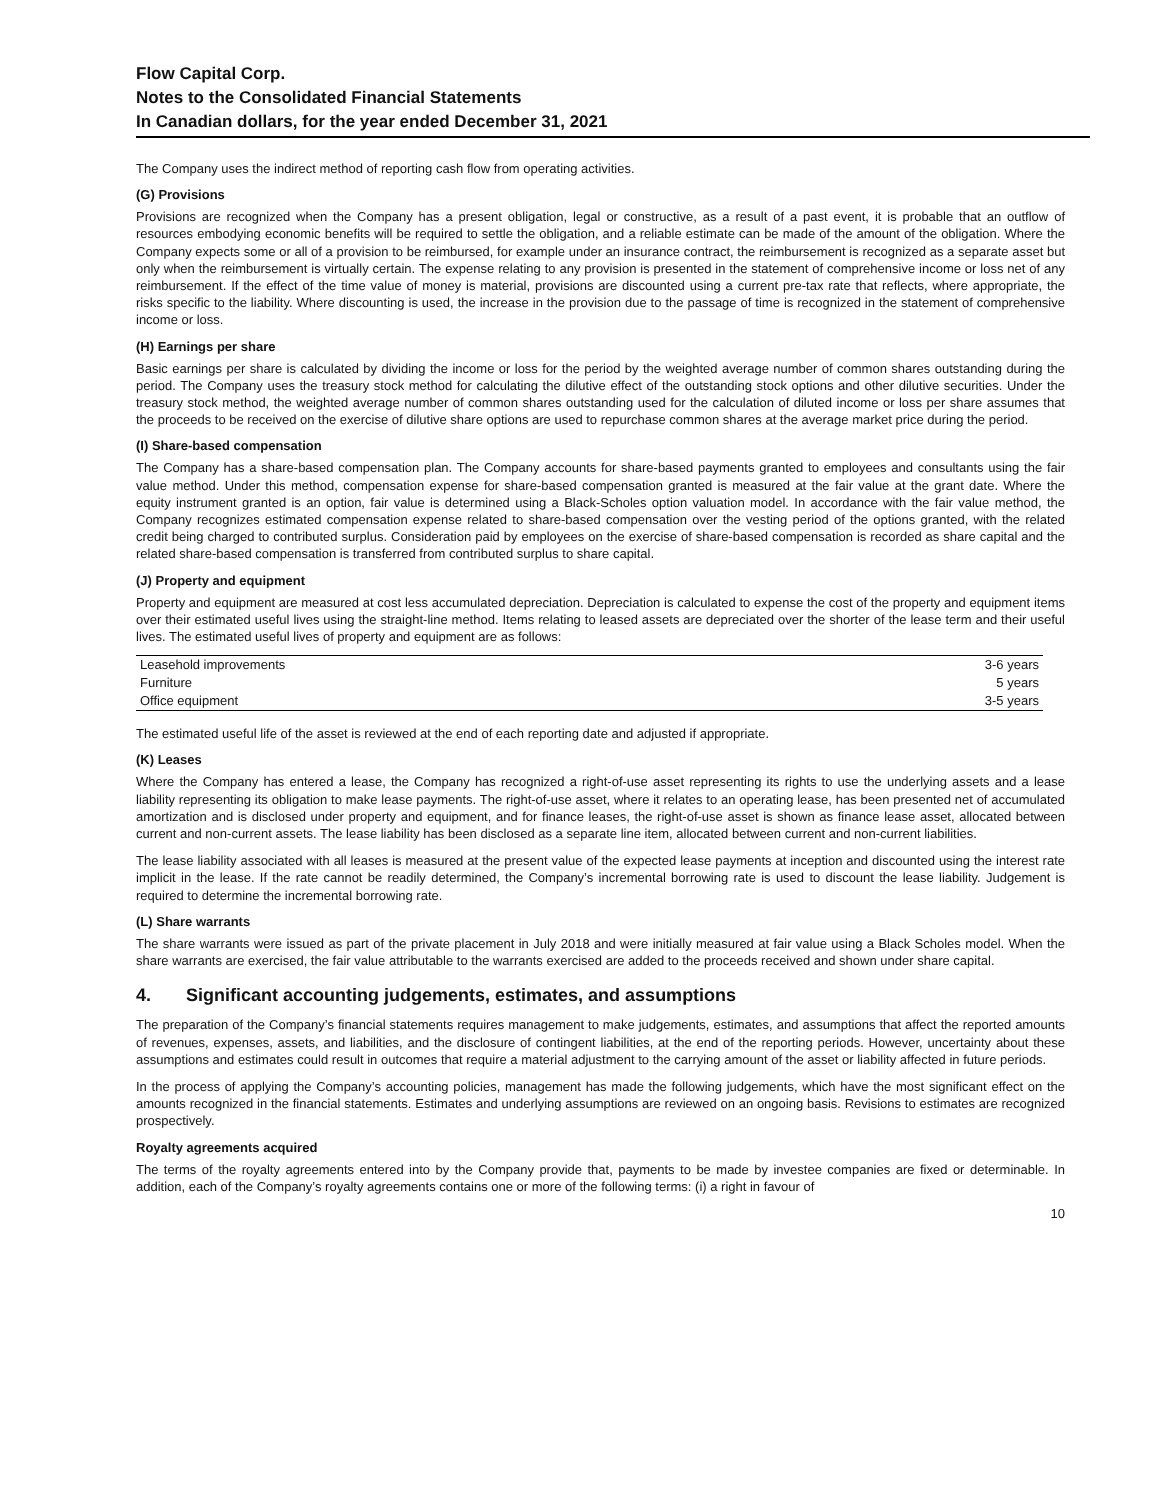Flow Capital Corp.
Notes to the Consolidated Financial Statements
In Canadian dollars, for the year ended December 31, 2021
The Company uses the indirect method of reporting cash flow from operating activities.
(G) Provisions
Provisions are recognized when the Company has a present obligation, legal or constructive, as a result of a past event, it is probable that an outflow of resources embodying economic benefits will be required to settle the obligation, and a reliable estimate can be made of the amount of the obligation. Where the Company expects some or all of a provision to be reimbursed, for example under an insurance contract, the reimbursement is recognized as a separate asset but only when the reimbursement is virtually certain. The expense relating to any provision is presented in the statement of comprehensive income or loss net of any reimbursement. If the effect of the time value of money is material, provisions are discounted using a current pre-tax rate that reflects, where appropriate, the risks specific to the liability. Where discounting is used, the increase in the provision due to the passage of time is recognized in the statement of comprehensive income or loss.
(H) Earnings per share
Basic earnings per share is calculated by dividing the income or loss for the period by the weighted average number of common shares outstanding during the period. The Company uses the treasury stock method for calculating the dilutive effect of the outstanding stock options and other dilutive securities. Under the treasury stock method, the weighted average number of common shares outstanding used for the calculation of diluted income or loss per share assumes that the proceeds to be received on the exercise of dilutive share options are used to repurchase common shares at the average market price during the period.
(I) Share-based compensation
The Company has a share-based compensation plan. The Company accounts for share-based payments granted to employees and consultants using the fair value method. Under this method, compensation expense for share-based compensation granted is measured at the fair value at the grant date. Where the equity instrument granted is an option, fair value is determined using a Black-Scholes option valuation model. In accordance with the fair value method, the Company recognizes estimated compensation expense related to share-based compensation over the vesting period of the options granted, with the related credit being charged to contributed surplus. Consideration paid by employees on the exercise of share-based compensation is recorded as share capital and the related share-based compensation is transferred from contributed surplus to share capital.
(J) Property and equipment
Property and equipment are measured at cost less accumulated depreciation. Depreciation is calculated to expense the cost of the property and equipment items over their estimated useful lives using the straight-line method. Items relating to leased assets are depreciated over the shorter of the lease term and their useful lives. The estimated useful lives of property and equipment are as follows:
| Leasehold improvements | 3-6 years |
| Furniture | 5 years |
| Office equipment | 3-5 years |
The estimated useful life of the asset is reviewed at the end of each reporting date and adjusted if appropriate.
(K) Leases
Where the Company has entered a lease, the Company has recognized a right-of-use asset representing its rights to use the underlying assets and a lease liability representing its obligation to make lease payments. The right-of-use asset, where it relates to an operating lease, has been presented net of accumulated amortization and is disclosed under property and equipment, and for finance leases, the right-of-use asset is shown as finance lease asset, allocated between current and non-current assets. The lease liability has been disclosed as a separate line item, allocated between current and non-current liabilities.
The lease liability associated with all leases is measured at the present value of the expected lease payments at inception and discounted using the interest rate implicit in the lease. If the rate cannot be readily determined, the Company’s incremental borrowing rate is used to discount the lease liability. Judgement is required to determine the incremental borrowing rate.
(L) Share warrants
The share warrants were issued as part of the private placement in July 2018 and were initially measured at fair value using a Black Scholes model. When the share warrants are exercised, the fair value attributable to the warrants exercised are added to the proceeds received and shown under share capital.
4. Significant accounting judgements, estimates, and assumptions
The preparation of the Company’s financial statements requires management to make judgements, estimates, and assumptions that affect the reported amounts of revenues, expenses, assets, and liabilities, and the disclosure of contingent liabilities, at the end of the reporting periods. However, uncertainty about these assumptions and estimates could result in outcomes that require a material adjustment to the carrying amount of the asset or liability affected in future periods.
In the process of applying the Company’s accounting policies, management has made the following judgements, which have the most significant effect on the amounts recognized in the financial statements. Estimates and underlying assumptions are reviewed on an ongoing basis. Revisions to estimates are recognized prospectively.
Royalty agreements acquired
The terms of the royalty agreements entered into by the Company provide that, payments to be made by investee companies are fixed or determinable. In addition, each of the Company’s royalty agreements contains one or more of the following terms: (i) a right in favour of
10